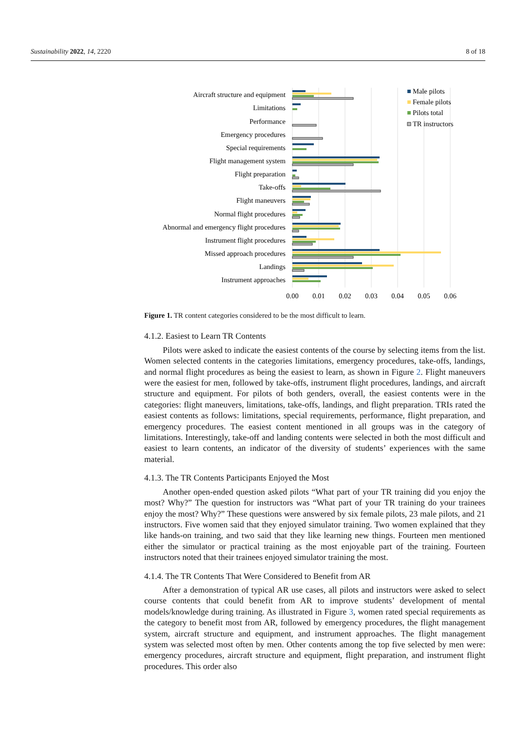Sustainability 2022, 14, 2220 8 of 18
Aircraft structure and equipment
Limitations
Performance
Emergency procedures
Special requirements
Flight management system
Flight preparation
Take-offs
Flight maneuvers
Normal flight procedures
Abnormal and emergency flight procedures
Instrument flight procedures
Missed approach procedures
Landings
Instrument approaches
0.00
0.01
0.02
0.03
0.04
0.05
0.06
Male pilots
Female pilots
Pilots total
TR instructors
Figure 1. TR content categories considered to be the most difficult to learn.
4.1.2. Easiest to Learn TR Contents
Pilots were asked to indicate the easiest contents of the course by selecting items from the list. Women selected contents in the categories limitations, emergency procedures, take-offs, landings, and normal flight procedures as being the easiest to learn, as shown in Figure 2. Flight maneuvers were the easiest for men, followed by take-offs, instrument flight procedures, landings, and aircraft structure and equipment. For pilots of both genders, overall, the easiest contents were in the categories: flight maneuvers, limitations, take-offs, landings, and flight preparation. TRIs rated the easiest contents as follows: limitations, special requirements, performance, flight preparation, and emergency procedures. The easiest content mentioned in all groups was in the category of limitations. Interestingly, take-off and landing contents were selected in both the most difficult and easiest to learn contents, an indicator of the diversity of students’ experiences with the same material.
4.1.3. The TR Contents Participants Enjoyed the Most
Another open-ended question asked pilots “What part of your TR training did you enjoy the most? Why?” The question for instructors was “What part of your TR training do your trainees enjoy the most? Why?” These questions were answered by six female pilots, 23 male pilots, and 21 instructors. Five women said that they enjoyed simulator training. Two women explained that they like hands-on training, and two said that they like learning new things. Fourteen men mentioned either the simulator or practical training as the most enjoyable part of the training. Fourteen instructors noted that their trainees enjoyed simulator training the most.
4.1.4. The TR Contents That Were Considered to Benefit from AR
After a demonstration of typical AR use cases, all pilots and instructors were asked to select course contents that could benefit from AR to improve students’ development of mental models/knowledge during training. As illustrated in Figure 3, women rated special requirements as the category to benefit most from AR, followed by emergency procedures, the flight management system, aircraft structure and equipment, and instrument approaches. The flight management system was selected most often by men. Other contents among the top five selected by men were: emergency procedures, aircraft structure and equipment, flight preparation, and instrument flight procedures. This order also